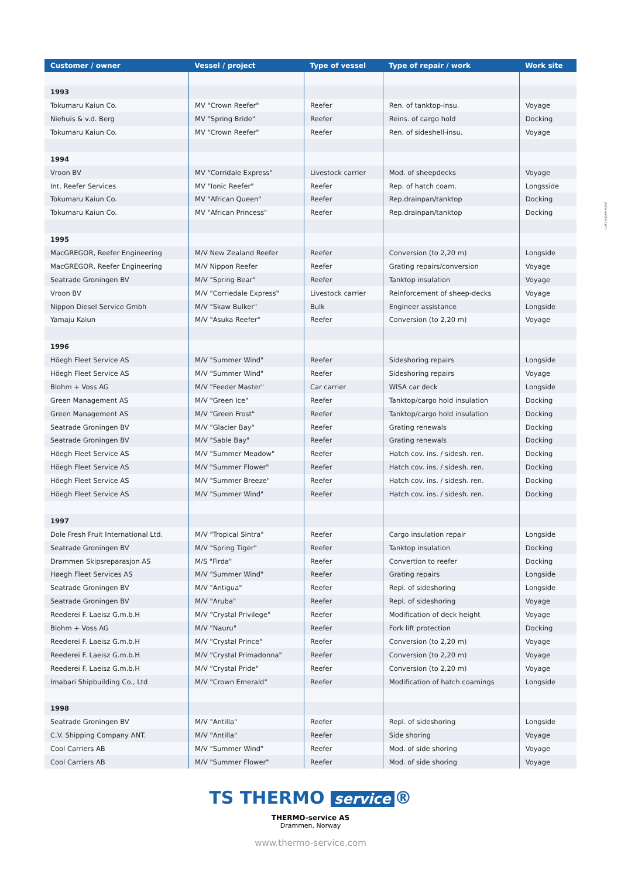www.aktivi.com
| Customer / owner | Vessel / project | Type of vessel | Type of repair / work | Work site |
| --- | --- | --- | --- | --- |
| 1993 | | | | |
| Tokumaru Kaiun Co. | MV "Crown Reefer" | Reefer | Ren. of tanktop-insu. | Voyage |
| Niehuis & v.d. Berg | MV "Spring Bride" | Reefer | Reins. of cargo hold | Docking |
| Tokumaru Kaiun Co. | MV "Crown Reefer" | Reefer | Ren. of sideshell-insu. | Voyage |
| 1994 | | | | |
| Vroon BV | MV "Corridale Express" | Livestock carrier | Mod. of sheepdecks | Voyage |
| Int. Reefer Services | MV "Ionic Reefer" | Reefer | Rep. of hatch coam. | Longsside |
| Tokumaru Kaiun Co. | MV "African Queen" | Reefer | Rep.drainpan/tanktop | Docking |
| Tokumaru Kaiun Co. | MV "African Princess" | Reefer | Rep.drainpan/tanktop | Docking |
| 1995 | | | | |
| MacGREGOR, Reefer Engineering | M/V New Zealand Reefer | Reefer | Conversion (to 2,20 m) | Longside |
| MacGREGOR, Reefer Engineering | M/V Nippon Reefer | Reefer | Grating repairs/conversion | Voyage |
| Seatrade Groningen BV | M/V "Spring Bear" | Reefer | Tanktop insulation | Voyage |
| Vroon BV | M/V "Corriedale Express" | Livestock carrier | Reinforcement of sheep-decks | Voyage |
| Nippon Diesel Service Gmbh | M/V "Skaw Bulker" | Bulk | Engineer assistance | Longside |
| Yamaju Kaiun | M/V "Asuka Reefer" | Reefer | Conversion (to 2,20 m) | Voyage |
| 1996 | | | | |
| Höegh Fleet Service AS | M/V "Summer Wind" | Reefer | Sideshoring repairs | Longside |
| Höegh Fleet Service AS | M/V "Summer Wind" | Reefer | Sideshoring repairs | Voyage |
| Blohm + Voss AG | M/V "Feeder Master" | Car carrier | WISA car deck | Longside |
| Green Management AS | M/V "Green Ice" | Reefer | Tanktop/cargo hold insulation | Docking |
| Green Management AS | M/V "Green Frost" | Reefer | Tanktop/cargo hold insulation | Docking |
| Seatrade Groningen BV | M/V "Glacier Bay" | Reefer | Grating renewals | Docking |
| Seatrade Groningen BV | M/V "Sable Bay" | Reefer | Grating renewals | Docking |
| Höegh Fleet Service AS | M/V "Summer Meadow" | Reefer | Hatch cov. ins. / sidesh. ren. | Docking |
| Höegh Fleet Service AS | M/V "Summer Flower" | Reefer | Hatch cov. ins. / sidesh. ren. | Docking |
| Höegh Fleet Service AS | M/V "Summer Breeze" | Reefer | Hatch cov. ins. / sidesh. ren. | Docking |
| Höegh Fleet Service AS | M/V "Summer Wind" | Reefer | Hatch cov. ins. / sidesh. ren. | Docking |
| 1997 | | | | |
| Dole Fresh Fruit International Ltd. | M/V "Tropical Sintra" | Reefer | Cargo insulation repair | Longside |
| Seatrade Groningen BV | M/V "Spring Tiger" | Reefer | Tanktop insulation | Docking |
| Drammen Skipsreparasjon AS | M/S "Firda" | Reefer | Convertion to reefer | Docking |
| Høegh Fleet Services AS | M/V "Summer Wind" | Reefer | Grating repairs | Longside |
| Seatrade Groningen BV | M/V "Antigua" | Reefer | Repl. of sideshoring | Longside |
| Seatrade Groningen BV | M/V "Aruba" | Reefer | Repl. of sideshoring | Voyage |
| Reederei F. Laeisz G.m.b.H | M/V "Crystal Privilege" | Reefer | Modification of deck height | Voyage |
| Blohm + Voss AG | M/V "Nauru" | Reefer | Fork lift protection | Docking |
| Reederei F. Laeisz G.m.b.H | M/V "Crystal Prince" | Reefer | Conversion (to 2,20 m) | Voyage |
| Reederei F. Laeisz G.m.b.H | M/V "Crystal Primadonna" | Reefer | Conversion (to 2,20 m) | Voyage |
| Reederei F. Laeisz G.m.b.H | M/V "Crystal Pride" | Reefer | Conversion (to 2,20 m) | Voyage |
| Imabari Shipbuilding Co., Ltd | M/V "Crown Emerald" | Reefer | Modification of hatch coamings | Longside |
| 1998 | | | | |
| Seatrade Groningen BV | M/V "Antilla" | Reefer | Repl. of sideshoring | Longside |
| C.V. Shipping Company ANT. | M/V "Antilla" | Reefer | Side shoring | Voyage |
| Cool Carriers AB | M/V "Summer Wind" | Reefer | Mod. of side shoring | Voyage |
| Cool Carriers AB | M/V "Summer Flower" | Reefer | Mod. of side shoring | Voyage |
TS THERMO service ®
THERMO-service AS
Drammen, Norway
www.thermo-service.com